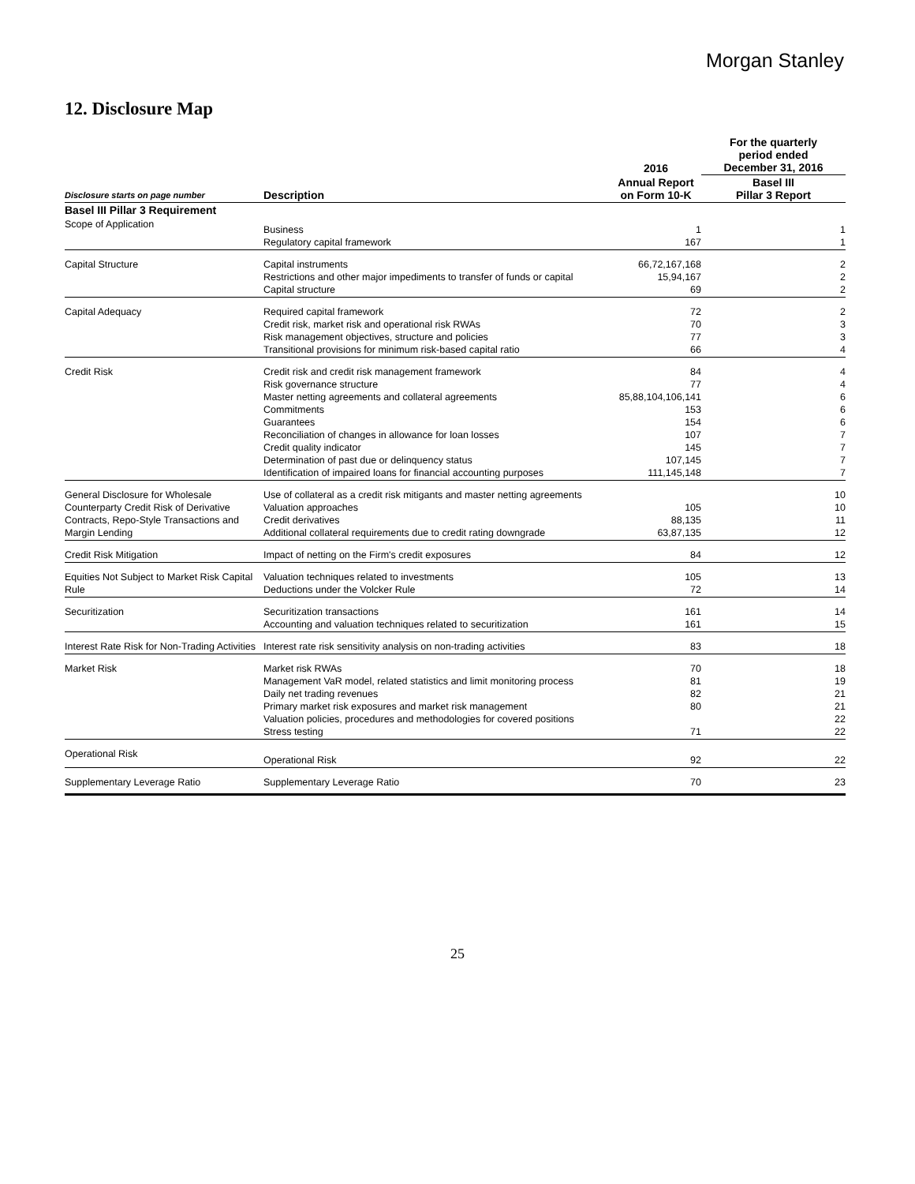Morgan Stanley
12. Disclosure Map
| | | 2016 | For the quarterly period ended December 31, 2016 |
| --- | --- | --- | --- |
| Disclosure starts on page number | Description | Annual Report on Form 10-K | Basel III Pillar 3 Report |
| Basel III Pillar 3 Requirement | | | |
| Scope of Application | Business Regulatory capital framework | 1 167 | 1 1 |
| Capital Structure | Capital instruments Restrictions and other major impediments to transfer of funds or capital Capital structure | 66,72,167,168 15,94,167 69 | 2 2 2 |
| Capital Adequacy | Required capital framework Credit risk, market risk and operational risk RWAs Risk management objectives, structure and policies Transitional provisions for minimum risk-based capital ratio | 72 70 77 66 | 2 3 3 4 |
| Credit Risk | Credit risk and credit risk management framework Risk governance structure Master netting agreements and collateral agreements Commitments Guarantees Reconciliation of changes in allowance for loan losses Credit quality indicator Determination of past due or delinquency status Identification of impaired loans for financial accounting purposes | 84 77 85,88,104,106,141 153 154 107 145 107,145 111,145,148 | 4 4 6 6 6 7 7 7 7 |
| General Disclosure for Wholesale Counterparty Credit Risk of Derivative Contracts, Repo-Style Transactions and Margin Lending | Use of collateral as a credit risk mitigants and master netting agreements Valuation approaches Credit derivatives Additional collateral requirements due to credit rating downgrade | 105 88,135 63,87,135 | 10 10 11 12 |
| Credit Risk Mitigation | Impact of netting on the Firm's credit exposures | 84 | 12 |
| Equities Not Subject to Market Risk Capital Rule | Valuation techniques related to investments Deductions under the Volcker Rule | 105 72 | 13 14 |
| Securitization | Securitization transactions Accounting and valuation techniques related to securitization | 161 161 | 14 15 |
| Interest Rate Risk for Non-Trading Activities | Interest rate risk sensitivity analysis on non-trading activities | 83 | 18 |
| Market Risk | Market risk RWAs Management VaR model, related statistics and limit monitoring process Daily net trading revenues Primary market risk exposures and market risk management Valuation policies, procedures and methodologies for covered positions Stress testing | 70 81 82 80 71 | 18 19 21 21 22 22 |
| Operational Risk | Operational Risk | 92 | 22 |
| Supplementary Leverage Ratio | Supplementary Leverage Ratio | 70 | 23 |
25